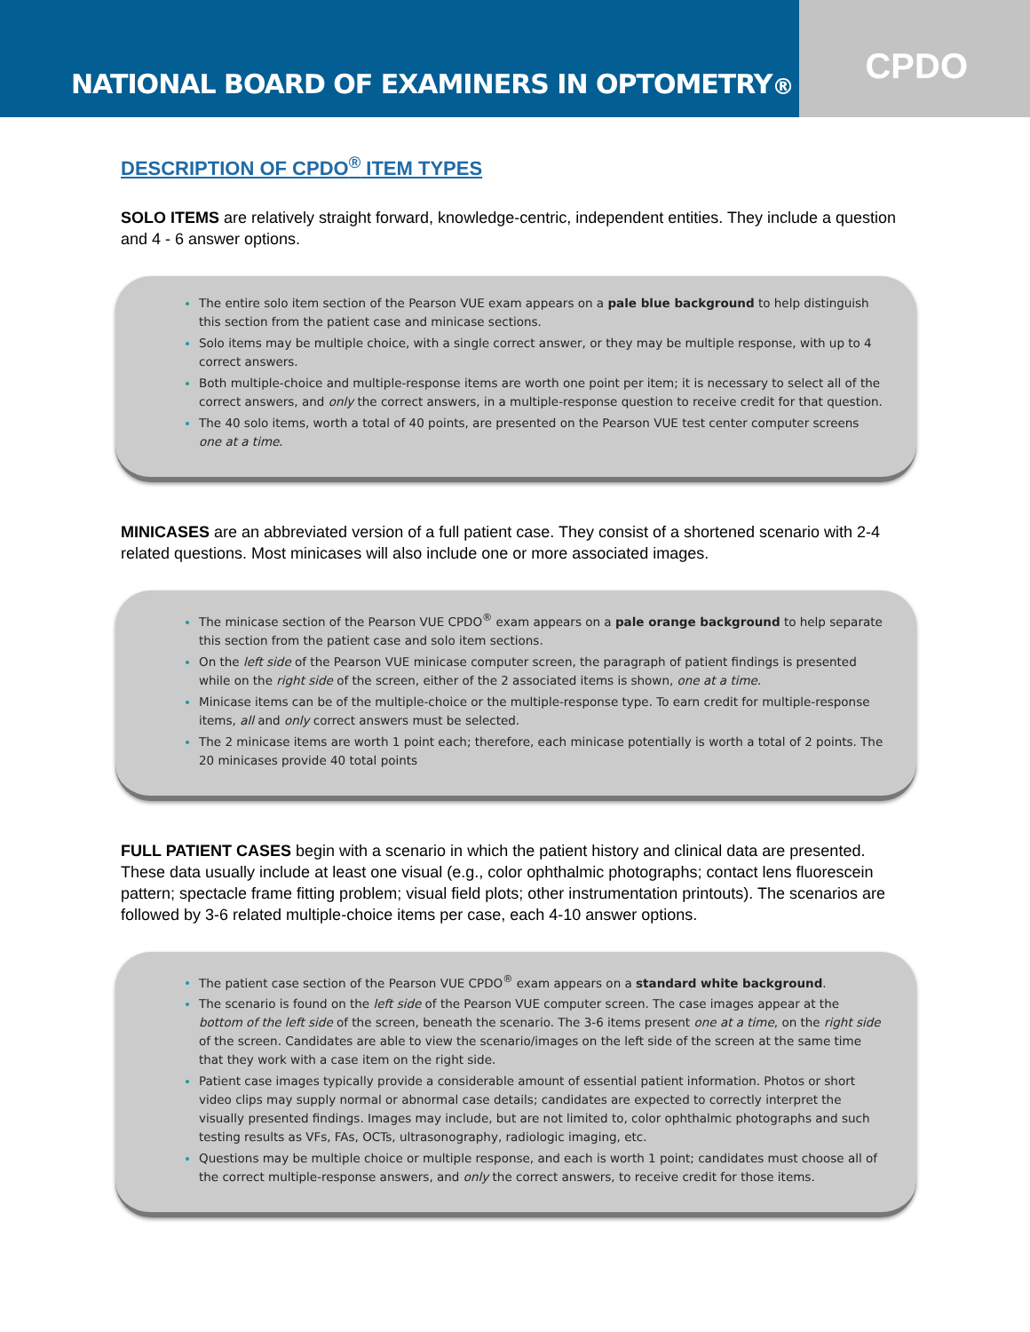NATIONAL BOARD OF EXAMINERS IN OPTOMETRY <sup>®</sup>
CPDO
DESCRIPTION OF CPDO<sup>®</sup> ITEM TYPES
SOLO ITEMS are relatively straight forward, knowledge-centric, independent entities. They include a question and 4 - 6 answer options.
The entire solo item section of the Pearson VUE exam appears on a pale blue background to help distinguish this section from the patient case and minicase sections.
Solo items may be multiple choice, with a single correct answer, or they may be multiple response, with up to 4 correct answers.
Both multiple-choice and multiple-response items are worth one point per item; it is necessary to select all of the correct answers, and only the correct answers, in a multiple-response question to receive credit for that question.
The 40 solo items, worth a total of 40 points, are presented on the Pearson VUE test center computer screens one at a time.
MINICASES are an abbreviated version of a full patient case. They consist of a shortened scenario with 2-4 related questions. Most minicases will also include one or more associated images.
The minicase section of the Pearson VUE CPDO<sup>®</sup> exam appears on a pale orange background to help separate this section from the patient case and solo item sections.
On the left side of the Pearson VUE minicase computer screen, the paragraph of patient findings is presented while on the right side of the screen, either of the 2 associated items is shown, one at a time.
Minicase items can be of the multiple-choice or the multiple-response type. To earn credit for multiple-response items, all and only correct answers must be selected.
The 2 minicase items are worth 1 point each; therefore, each minicase potentially is worth a total of 2 points. The 20 minicases provide 40 total points
FULL PATIENT CASES begin with a scenario in which the patient history and clinical data are presented. These data usually include at least one visual (e.g., color ophthalmic photographs; contact lens fluorescein pattern; spectacle frame fitting problem; visual field plots; other instrumentation printouts). The scenarios are followed by 3-6 related multiple-choice items per case, each 4-10 answer options.
The patient case section of the Pearson VUE CPDO<sup>®</sup> exam appears on a standard white background.
The scenario is found on the left side of the Pearson VUE computer screen. The case images appear at the bottom of the left side of the screen, beneath the scenario. The 3-6 items present one at a time, on the right side of the screen. Candidates are able to view the scenario/images on the left side of the screen at the same time that they work with a case item on the right side.
Patient case images typically provide a considerable amount of essential patient information. Photos or short video clips may supply normal or abnormal case details; candidates are expected to correctly interpret the visually presented findings. Images may include, but are not limited to, color ophthalmic photographs and such testing results as VFs, FAs, OCTs, ultrasonography, radiologic imaging, etc.
Questions may be multiple choice or multiple response, and each is worth 1 point; candidates must choose all of the correct multiple-response answers, and only the correct answers, to receive credit for those items.